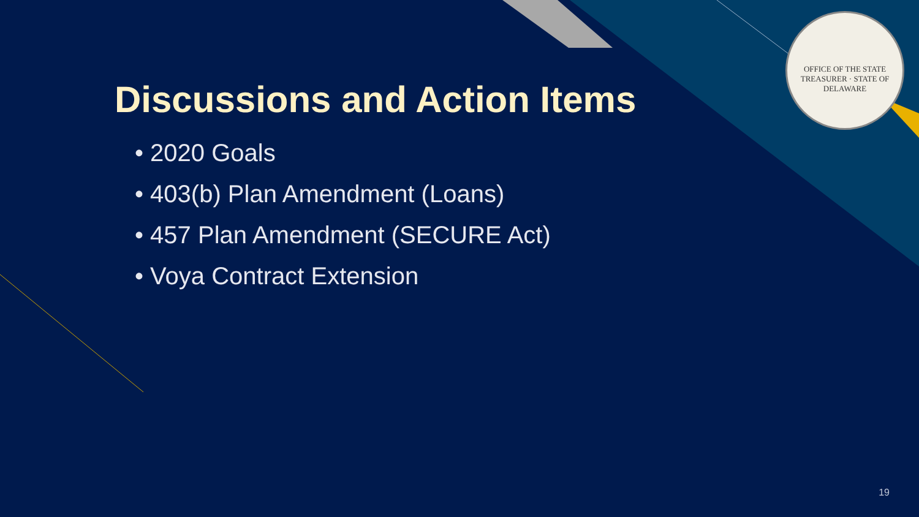OFFICE OF THE STATE TREASURER · STATE OF DELAWARE
Discussions and Action Items
• 2020 Goals
• 403(b) Plan Amendment (Loans)
• 457 Plan Amendment (SECURE Act)
• Voya Contract Extension
19